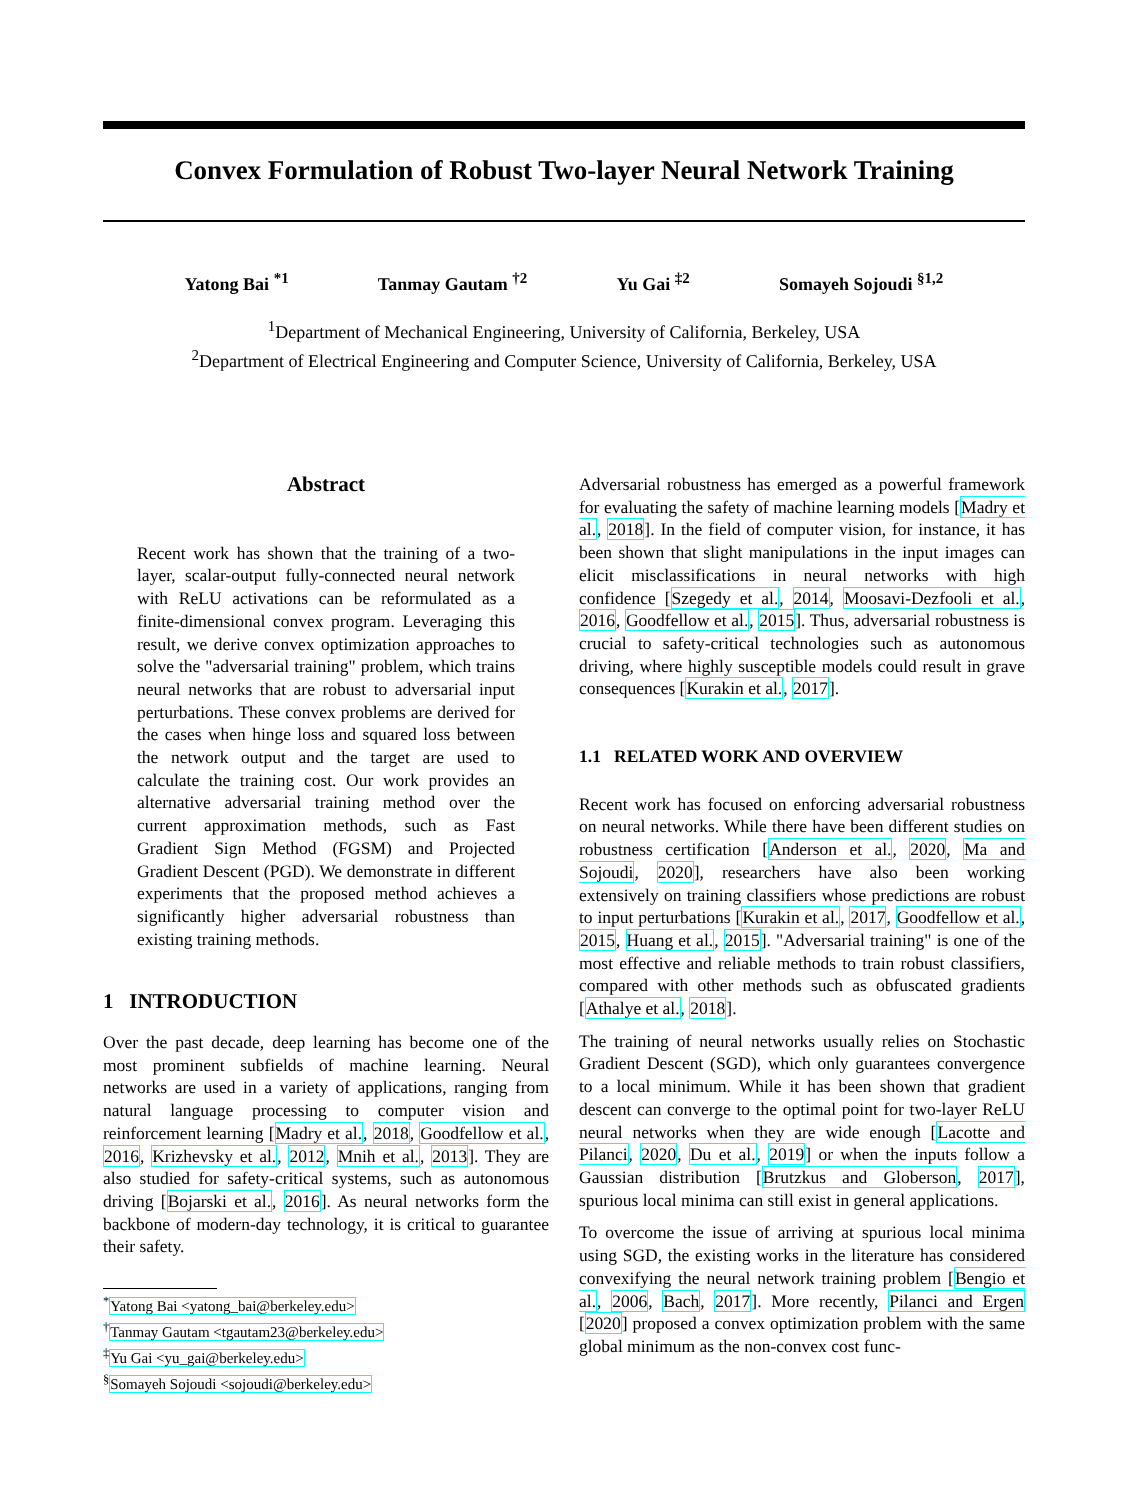Convex Formulation of Robust Two-layer Neural Network Training
Yatong Bai <sup>*1</sup> Tanmay Gautam <sup>†2</sup> Yu Gai <sup>‡2</sup> Somayeh Sojoudi <sup>§1,2</sup>
<sup>1</sup> Department of Mechanical Engineering, University of California, Berkeley, USA
<sup>2</sup> Department of Electrical Engineering and Computer Science, University of California, Berkeley, USA
Abstract
Recent work has shown that the training of a two-layer, scalar-output fully-connected neural network with ReLU activations can be reformulated as a finite-dimensional convex program. Leveraging this result, we derive convex optimization approaches to solve the "adversarial training" problem, which trains neural networks that are robust to adversarial input perturbations. These convex problems are derived for the cases when hinge loss and squared loss between the network output and the target are used to calculate the training cost. Our work provides an alternative adversarial training method over the current approximation methods, such as Fast Gradient Sign Method (FGSM) and Projected Gradient Descent (PGD). We demonstrate in different experiments that the proposed method achieves a significantly higher adversarial robustness than existing training methods.
1 INTRODUCTION
Over the past decade, deep learning has become one of the most prominent subfields of machine learning. Neural networks are used in a variety of applications, ranging from natural language processing to computer vision and reinforcement learning [Madry et al., 2018, Goodfellow et al., 2016, Krizhevsky et al., 2012, Mnih et al., 2013]. They are also studied for safety-critical systems, such as autonomous driving [Bojarski et al., 2016]. As neural networks form the backbone of modern-day technology, it is critical to guarantee their safety.
<sup>*</sup> Yatong Bai <yatong_bai@berkeley.edu>
<sup>†</sup> Tanmay Gautam <tgautam23@berkeley.edu>
<sup>‡</sup> Yu Gai <yu_gai@berkeley.edu>
<sup>§</sup> Somayeh Sojoudi <sojoudi@berkeley.edu>
Adversarial robustness has emerged as a powerful framework for evaluating the safety of machine learning models [Madry et al., 2018]. In the field of computer vision, for instance, it has been shown that slight manipulations in the input images can elicit misclassifications in neural networks with high confidence [Szegedy et al., 2014, Moosavi-Dezfooli et al., 2016, Goodfellow et al., 2015]. Thus, adversarial robustness is crucial to safety-critical technologies such as autonomous driving, where highly susceptible models could result in grave consequences [Kurakin et al., 2017].
1.1 RELATED WORK AND OVERVIEW
Recent work has focused on enforcing adversarial robustness on neural networks. While there have been different studies on robustness certification [Anderson et al., 2020, Ma and Sojoudi, 2020], researchers have also been working extensively on training classifiers whose predictions are robust to input perturbations [Kurakin et al., 2017, Goodfellow et al., 2015, Huang et al., 2015]. "Adversarial training" is one of the most effective and reliable methods to train robust classifiers, compared with other methods such as obfuscated gradients [Athalye et al., 2018].
The training of neural networks usually relies on Stochastic Gradient Descent (SGD), which only guarantees convergence to a local minimum. While it has been shown that gradient descent can converge to the optimal point for two-layer ReLU neural networks when they are wide enough [Lacotte and Pilanci, 2020, Du et al., 2019] or when the inputs follow a Gaussian distribution [Brutzkus and Globerson, 2017], spurious local minima can still exist in general applications.
To overcome the issue of arriving at spurious local minima using SGD, the existing works in the literature has considered convexifying the neural network training problem [Bengio et al., 2006, Bach, 2017]. More recently, Pilanci and Ergen [2020] proposed a convex optimization problem with the same global minimum as the non-convex cost func-